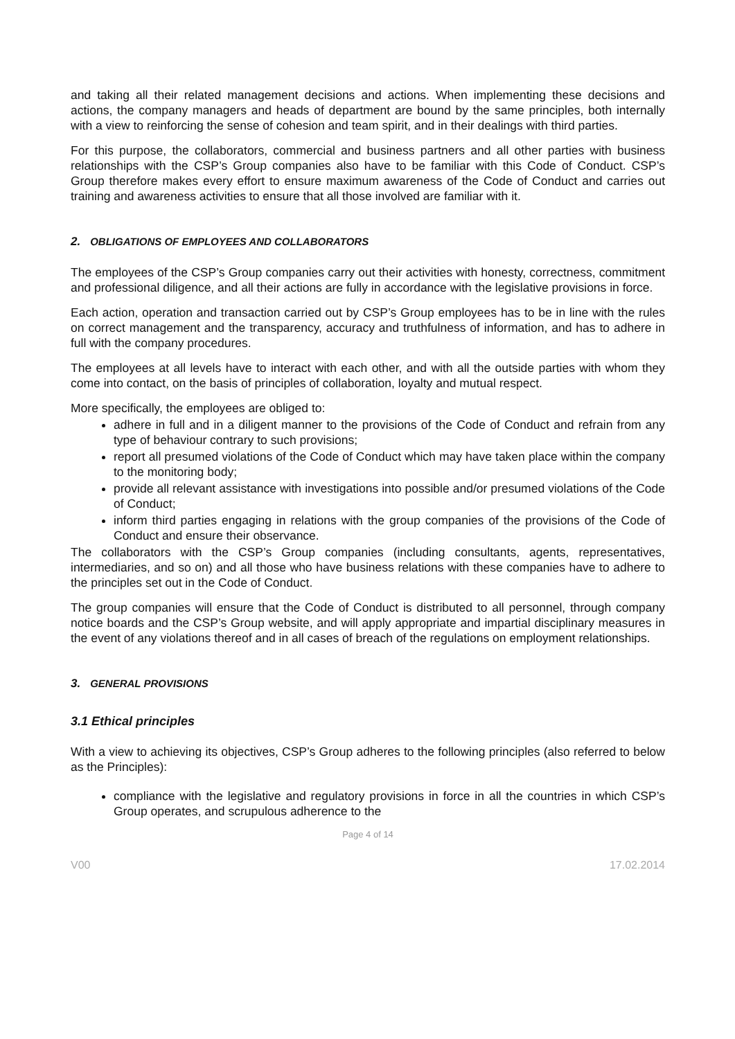and taking all their related management decisions and actions. When implementing these decisions and actions, the company managers and heads of department are bound by the same principles, both internally with a view to reinforcing the sense of cohesion and team spirit, and in their dealings with third parties.
For this purpose, the collaborators, commercial and business partners and all other parties with business relationships with the CSP’s Group companies also have to be familiar with this Code of Conduct. CSP’s Group therefore makes every effort to ensure maximum awareness of the Code of Conduct and carries out training and awareness activities to ensure that all those involved are familiar with it.
2. OBLIGATIONS OF EMPLOYEES AND COLLABORATORS
The employees of the CSP’s Group companies carry out their activities with honesty, correctness, commitment and professional diligence, and all their actions are fully in accordance with the legislative provisions in force.
Each action, operation and transaction carried out by CSP’s Group employees has to be in line with the rules on correct management and the transparency, accuracy and truthfulness of information, and has to adhere in full with the company procedures.
The employees at all levels have to interact with each other, and with all the outside parties with whom they come into contact, on the basis of principles of collaboration, loyalty and mutual respect.
More specifically, the employees are obliged to:
adhere in full and in a diligent manner to the provisions of the Code of Conduct and refrain from any type of behaviour contrary to such provisions;
report all presumed violations of the Code of Conduct which may have taken place within the company to the monitoring body;
provide all relevant assistance with investigations into possible and/or presumed violations of the Code of Conduct;
inform third parties engaging in relations with the group companies of the provisions of the Code of Conduct and ensure their observance.
The collaborators with the CSP’s Group companies (including consultants, agents, representatives, intermediaries, and so on) and all those who have business relations with these companies have to adhere to the principles set out in the Code of Conduct.
The group companies will ensure that the Code of Conduct is distributed to all personnel, through company notice boards and the CSP’s Group website, and will apply appropriate and impartial disciplinary measures in the event of any violations thereof and in all cases of breach of the regulations on employment relationships.
3. GENERAL PROVISIONS
3.1 Ethical principles
With a view to achieving its objectives, CSP’s Group adheres to the following principles (also referred to below as the Principles):
compliance with the legislative and regulatory provisions in force in all the countries in which CSP’s Group operates, and scrupulous adherence to the
Page 4 of 14
V00 17.02.2014